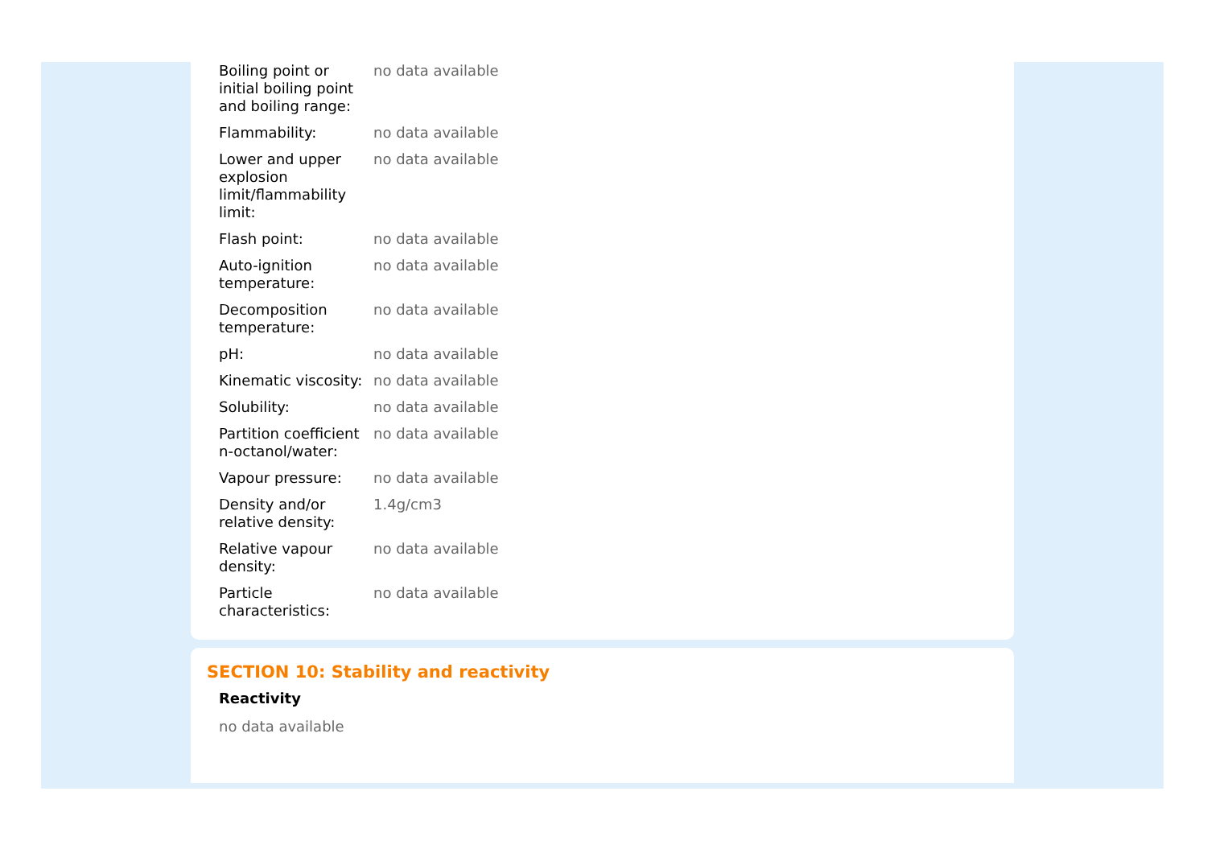| Boiling point or initial boiling point and boiling range: | no data available |
| Flammability: | no data available |
| Lower and upper explosion limit/flammability limit: | no data available |
| Flash point: | no data available |
| Auto-ignition temperature: | no data available |
| Decomposition temperature: | no data available |
| pH: | no data available |
| Kinematic viscosity: | no data available |
| Solubility: | no data available |
| Partition coefficient n-octanol/water: | no data available |
| Vapour pressure: | no data available |
| Density and/or relative density: | 1.4g/cm3 |
| Relative vapour density: | no data available |
| Particle characteristics: | no data available |
SECTION 10: Stability and reactivity
Reactivity
no data available